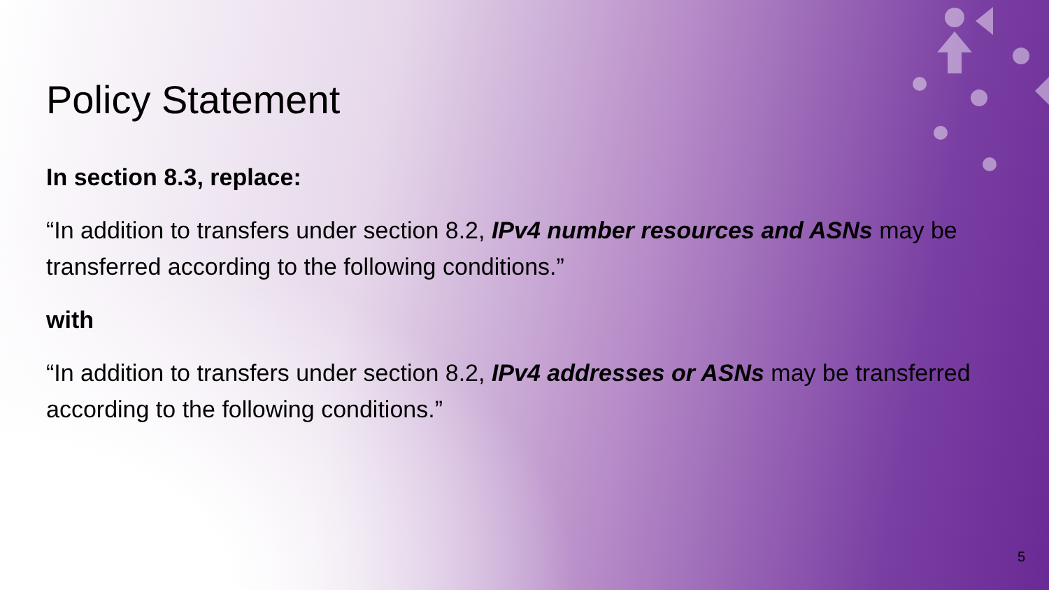Policy Statement
In section 8.3, replace:
“In addition to transfers under section 8.2, IPv4 number resources and ASNs may be transferred according to the following conditions.”
with
“In addition to transfers under section 8.2, IPv4 addresses or ASNs may be transferred according to the following conditions.”
5